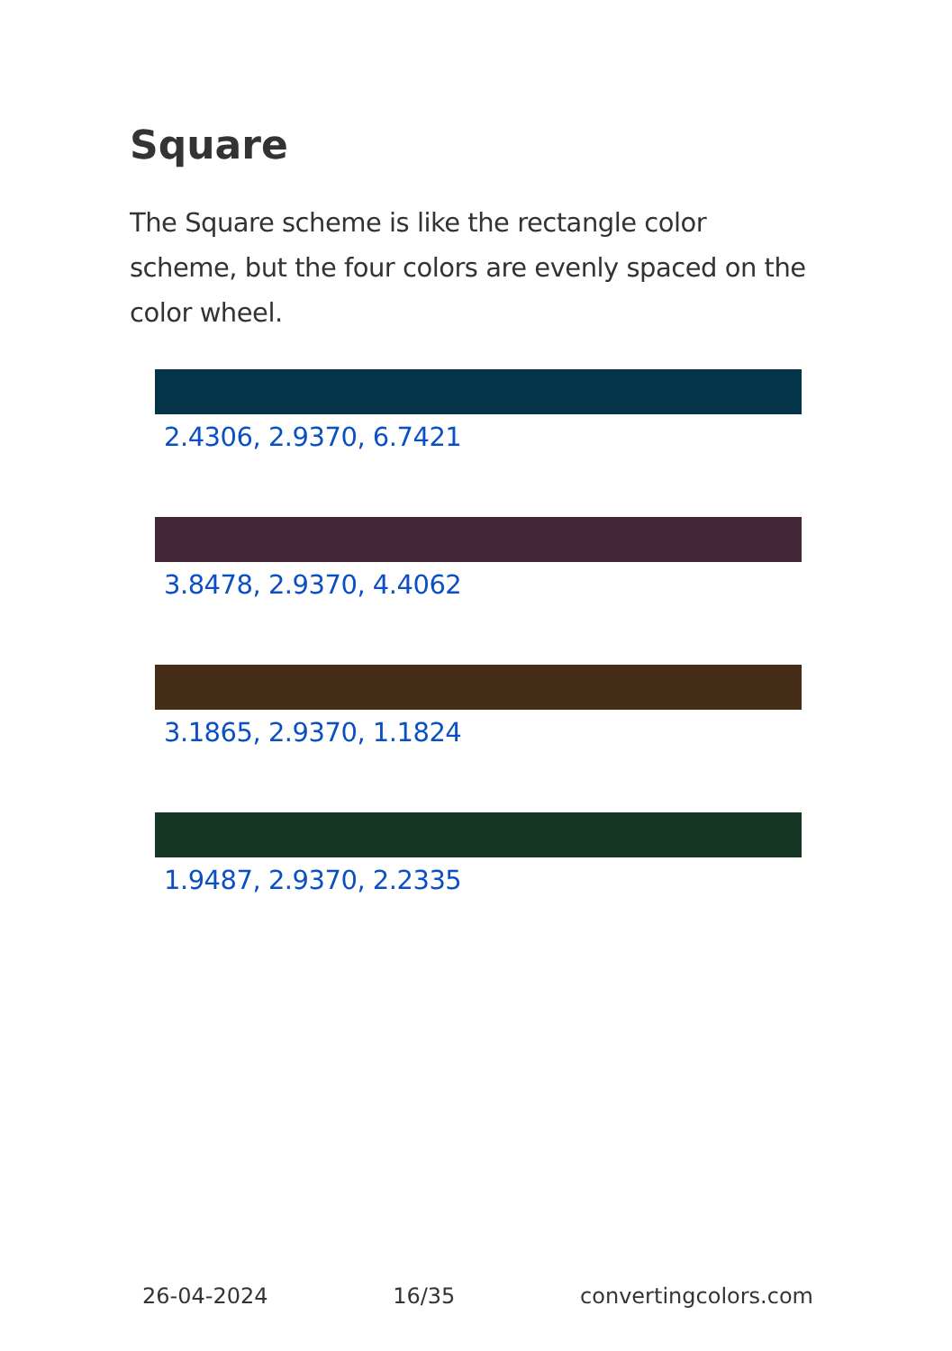Square
The Square scheme is like the rectangle color scheme, but the four colors are evenly spaced on the color wheel.
2.4306, 2.9370, 6.7421
3.8478, 2.9370, 4.4062
3.1865, 2.9370, 1.1824
1.9487, 2.9370, 2.2335
26-04-2024 16/35 convertingcolors.com